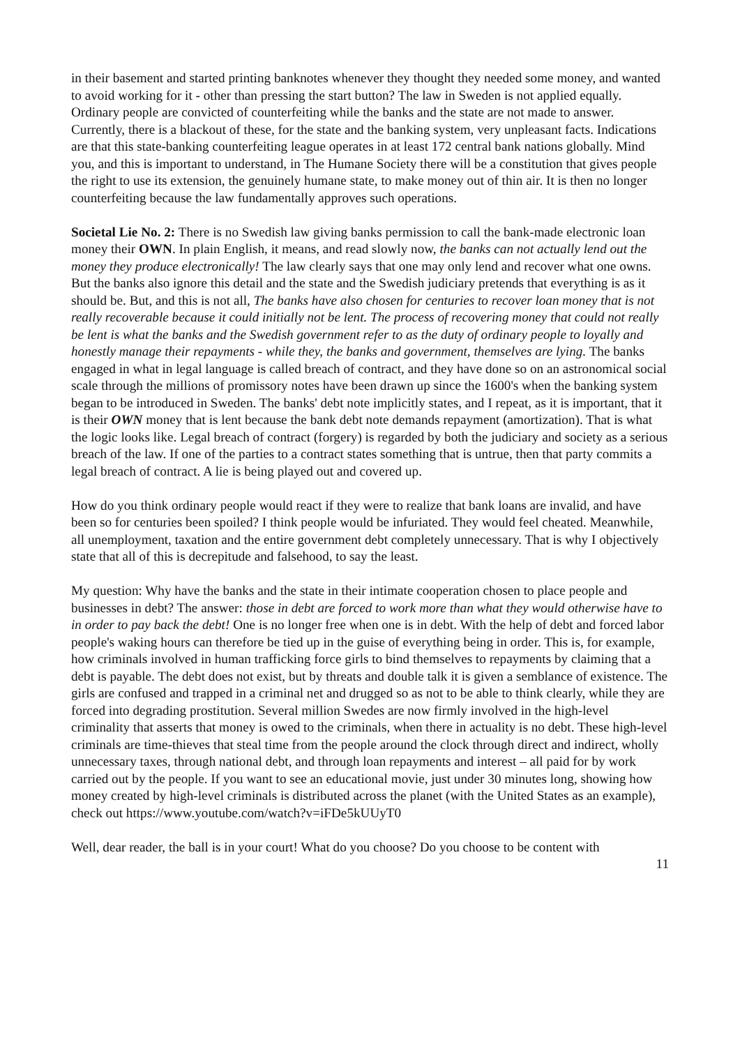in their basement and started printing banknotes whenever they thought they needed some money, and wanted to avoid working for it - other than pressing the start button? The law in Sweden is not applied equally. Ordinary people are convicted of counterfeiting while the banks and the state are not made to answer. Currently, there is a blackout of these, for the state and the banking system, very unpleasant facts. Indications are that this state-banking counterfeiting league operates in at least 172 central bank nations globally. Mind you, and this is important to understand, in The Humane Society there will be a constitution that gives people the right to use its extension, the genuinely humane state, to make money out of thin air. It is then no longer counterfeiting because the law fundamentally approves such operations.
Societal Lie No. 2: There is no Swedish law giving banks permission to call the bank-made electronic loan money their OWN. In plain English, it means, and read slowly now, the banks can not actually lend out the money they produce electronically! The law clearly says that one may only lend and recover what one owns. But the banks also ignore this detail and the state and the Swedish judiciary pretends that everything is as it should be. But, and this is not all, The banks have also chosen for centuries to recover loan money that is not really recoverable because it could initially not be lent. The process of recovering money that could not really be lent is what the banks and the Swedish government refer to as the duty of ordinary people to loyally and honestly manage their repayments - while they, the banks and government, themselves are lying. The banks engaged in what in legal language is called breach of contract, and they have done so on an astronomical social scale through the millions of promissory notes have been drawn up since the 1600's when the banking system began to be introduced in Sweden. The banks' debt note implicitly states, and I repeat, as it is important, that it is their OWN money that is lent because the bank debt note demands repayment (amortization). That is what the logic looks like. Legal breach of contract (forgery) is regarded by both the judiciary and society as a serious breach of the law. If one of the parties to a contract states something that is untrue, then that party commits a legal breach of contract. A lie is being played out and covered up.
How do you think ordinary people would react if they were to realize that bank loans are invalid, and have been so for centuries been spoiled? I think people would be infuriated. They would feel cheated. Meanwhile, all unemployment, taxation and the entire government debt completely unnecessary. That is why I objectively state that all of this is decrepitude and falsehood, to say the least.
My question: Why have the banks and the state in their intimate cooperation chosen to place people and businesses in debt? The answer: those in debt are forced to work more than what they would otherwise have to in order to pay back the debt! One is no longer free when one is in debt. With the help of debt and forced labor people's waking hours can therefore be tied up in the guise of everything being in order. This is, for example, how criminals involved in human trafficking force girls to bind themselves to repayments by claiming that a debt is payable. The debt does not exist, but by threats and double talk it is given a semblance of existence. The girls are confused and trapped in a criminal net and drugged so as not to be able to think clearly, while they are forced into degrading prostitution. Several million Swedes are now firmly involved in the high-level criminality that asserts that money is owed to the criminals, when there in actuality is no debt. These high-level criminals are time-thieves that steal time from the people around the clock through direct and indirect, wholly unnecessary taxes, through national debt, and through loan repayments and interest – all paid for by work carried out by the people. If you want to see an educational movie, just under 30 minutes long, showing how money created by high-level criminals is distributed across the planet (with the United States as an example), check out https://www.youtube.com/watch?v=iFDe5kUUyT0
Well, dear reader, the ball is in your court! What do you choose? Do you choose to be content with
11